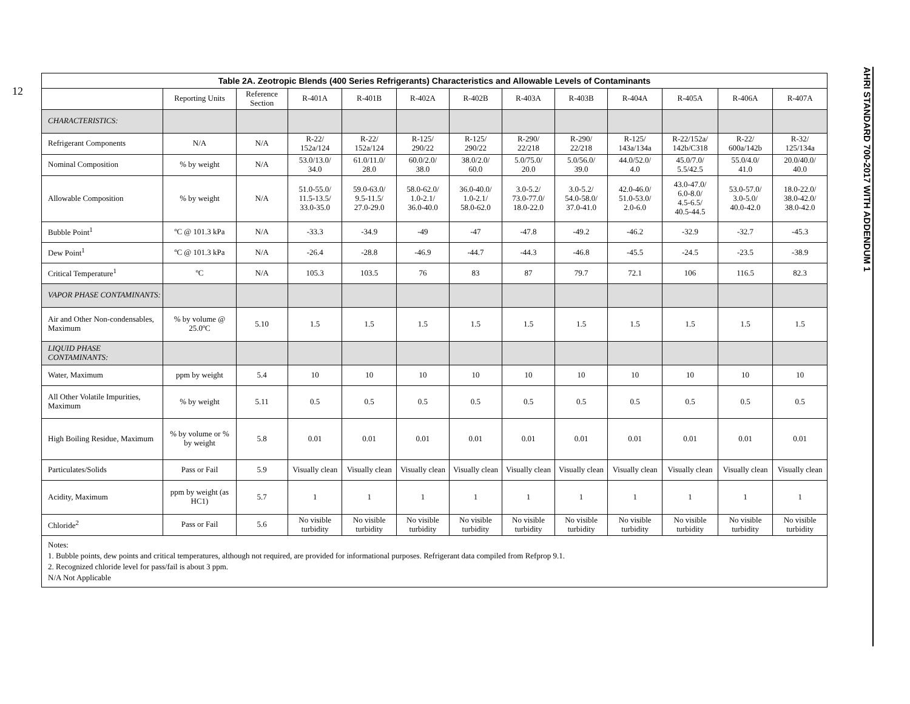12
AHRI STANDARD 700-2017 WITH ADDENDUM 1
Table 2A. Zeotropic Blends (400 Series Refrigerants) Characteristics and Allowable Levels of Contaminants
| | Reporting Units | Reference Section | R-401A | R-401B | R-402A | R-402B | R-403A | R-403B | R-404A | R-405A | R-406A | R-407A |
| --- | --- | --- | --- | --- | --- | --- | --- | --- | --- | --- | --- | --- |
| CHARACTERISTICS: | | | | | | | | | | | | |
| Refrigerant Components | N/A | N/A | R-22/ 152a/124 | R-22/ 152a/124 | R-125/ 290/22 | R-125/ 290/22 | R-290/ 22/218 | R-290/ 22/218 | R-125/ 143a/134a | R-22/152a/ 142b/C318 | R-22/ 600a/142b | R-32/ 125/134a |
| Nominal Composition | % by weight | N/A | 53.0/13.0/ 34.0 | 61.0/11.0/ 28.0 | 60.0/2.0/ 38.0 | 38.0/2.0/ 60.0 | 5.0/75.0/ 20.0 | 5.0/56.0/ 39.0 | 44.0/52.0/ 4.0 | 45.0/7.0/ 5.5/42.5 | 55.0/4.0/ 41.0 | 20.0/40.0/ 40.0 |
| Allowable Composition | % by weight | N/A | 51.0-55.0/ 11.5-13.5/ 33.0-35.0 | 59.0-63.0/ 9.5-11.5/ 27.0-29.0 | 58.0-62.0/ 1.0-2.1/ 36.0-40.0 | 36.0-40.0/ 1.0-2.1/ 58.0-62.0 | 3.0-5.2/ 73.0-77.0/ 18.0-22.0 | 3.0-5.2/ 54.0-58.0/ 37.0-41.0 | 42.0-46.0/ 51.0-53.0/ 2.0-6.0 | 43.0-47.0/ 6.0-8.0/ 4.5-6.5/ 40.5-44.5 | 53.0-57.0/ 3.0-5.0/ 40.0-42.0 | 18.0-22.0/ 38.0-42.0/ 38.0-42.0 |
| Bubble Point<sup>1</sup> | ºC @ 101.3 kPa | N/A | -33.3 | -34.9 | -49 | -47 | -47.8 | -49.2 | -46.2 | -32.9 | -32.7 | -45.3 |
| Dew Point<sup>1</sup> | ºC @ 101.3 kPa | N/A | -26.4 | -28.8 | -46.9 | -44.7 | -44.3 | -46.8 | -45.5 | -24.5 | -23.5 | -38.9 |
| Critical Temperature<sup>1</sup> | ºC | N/A | 105.3 | 103.5 | 76 | 83 | 87 | 79.7 | 72.1 | 106 | 116.5 | 82.3 |
| VAPOR PHASE CONTAMINANTS: | | | | | | | | | | | | |
| Air and Other Non-condensables, Maximum | % by volume @ 25.0ºC | 5.10 | 1.5 | 1.5 | 1.5 | 1.5 | 1.5 | 1.5 | 1.5 | 1.5 | 1.5 | 1.5 |
| LIQUID PHASE CONTAMINANTS: | | | | | | | | | | | | |
| Water, Maximum | ppm by weight | 5.4 | 10 | 10 | 10 | 10 | 10 | 10 | 10 | 10 | 10 | 10 |
| All Other Volatile Impurities, Maximum | % by weight | 5.11 | 0.5 | 0.5 | 0.5 | 0.5 | 0.5 | 0.5 | 0.5 | 0.5 | 0.5 | 0.5 |
| High Boiling Residue, Maximum | % by volume or % by weight | 5.8 | 0.01 | 0.01 | 0.01 | 0.01 | 0.01 | 0.01 | 0.01 | 0.01 | 0.01 | 0.01 |
| Particulates/Solids | Pass or Fail | 5.9 | Visually clean | Visually clean | Visually clean | Visually clean | Visually clean | Visually clean | Visually clean | Visually clean | Visually clean | Visually clean |
| Acidity, Maximum | ppm by weight (as HC1) | 5.7 | 1 | 1 | 1 | 1 | 1 | 1 | 1 | 1 | 1 | 1 |
| Chloride<sup>2</sup> | Pass or Fail | 5.6 | No visible turbidity | No visible turbidity | No visible turbidity | No visible turbidity | No visible turbidity | No visible turbidity | No visible turbidity | No visible turbidity | No visible turbidity | No visible turbidity |
Notes:
1. Bubble points, dew points and critical temperatures, although not required, are provided for informational purposes. Refrigerant data compiled from Refprop 9.1.
2. Recognized chloride level for pass/fail is about 3 ppm.
N/A Not Applicable